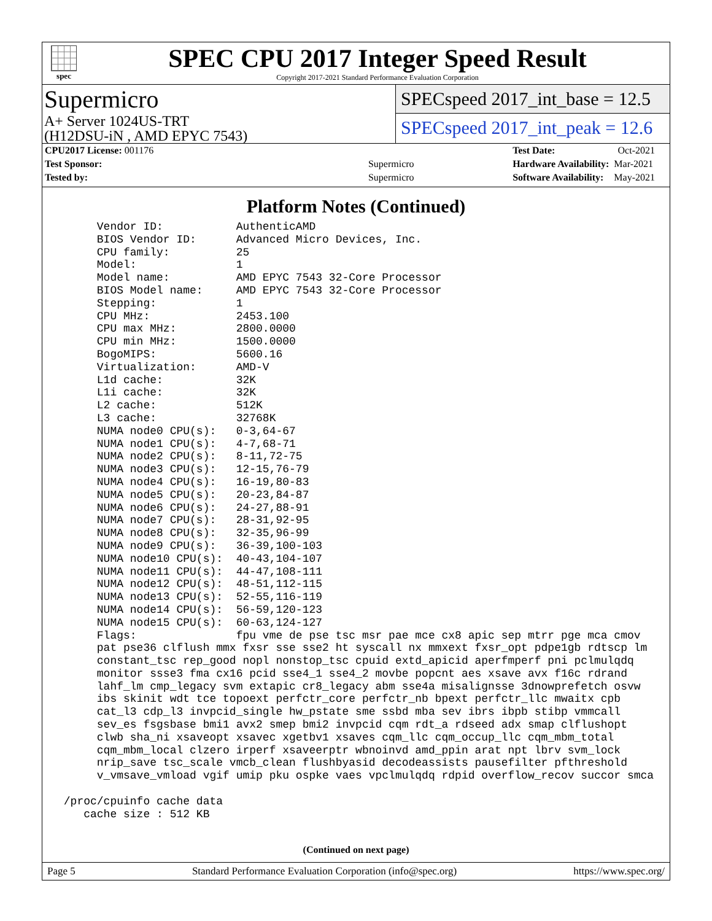spec
SPEC CPU 2017 Integer Speed Result
Copyright 2017-2021 Standard Performance Evaluation Corporation
Supermicro
A+ Server 1024US-TRT
(H12DSU-iN , AMD EPYC 7543)
SPECspeed 2017_int_base = 12.5
SPECspeed 2017_int_peak = 12.6
| CPU2017 License: 001176 | |
| Test Sponsor: | Supermicro |
| Tested by: | Supermicro |
| Test Date: | Oct-2021 |
| Hardware Availability: | Mar-2021 |
| Software Availability: | May-2021 |
Platform Notes (Continued)
      Vendor ID:           AuthenticAMD
      BIOS Vendor ID:      Advanced Micro Devices, Inc.
      CPU family:          25
      Model:               1
      Model name:          AMD EPYC 7543 32-Core Processor
      BIOS Model name:     AMD EPYC 7543 32-Core Processor
      Stepping:            1
      CPU MHz:             2453.100
      CPU max MHz:         2800.0000
      CPU min MHz:         1500.0000
      BogoMIPS:            5600.16
      Virtualization:      AMD-V
      L1d cache:           32K
      L1i cache:           32K
      L2 cache:            512K
      L3 cache:            32768K
      NUMA node0 CPU(s):   0-3,64-67
      NUMA node1 CPU(s):   4-7,68-71
      NUMA node2 CPU(s):   8-11,72-75
      NUMA node3 CPU(s):   12-15,76-79
      NUMA node4 CPU(s):   16-19,80-83
      NUMA node5 CPU(s):   20-23,84-87
      NUMA node6 CPU(s):   24-27,88-91
      NUMA node7 CPU(s):   28-31,92-95
      NUMA node8 CPU(s):   32-35,96-99
      NUMA node9 CPU(s):   36-39,100-103
      NUMA node10 CPU(s):  40-43,104-107
      NUMA node11 CPU(s):  44-47,108-111
      NUMA node12 CPU(s):  48-51,112-115
      NUMA node13 CPU(s):  52-55,116-119
      NUMA node14 CPU(s):  56-59,120-123
      NUMA node15 CPU(s):  60-63,124-127
      Flags:               fpu vme de pse tsc msr pae mce cx8 apic sep mtrr pge mca cmov
      pat pse36 clflush mmx fxsr sse sse2 ht syscall nx mmxext fxsr_opt pdpe1gb rdtscp lm
      constant_tsc rep_good nopl nonstop_tsc cpuid extd_apicid aperfmperf pni pclmulqdq
      monitor ssse3 fma cx16 pcid sse4_1 sse4_2 movbe popcnt aes xsave avx f16c rdrand
      lahf_lm cmp_legacy svm extapic cr8_legacy abm sse4a misalignsse 3dnowprefetch osvw
      ibs skinit wdt tce topoext perfctr_core perfctr_nb bpext perfctr_llc mwaitx cpb
      cat_l3 cdp_l3 invpcid_single hw_pstate sme ssbd mba sev ibrs ibpb stibp vmmcall
      sev_es fsgsbase bmi1 avx2 smep bmi2 invpcid cqm rdt_a rdseed adx smap clflushopt
      clwb sha_ni xsaveopt xsavec xgetbv1 xsaves cqm_llc cqm_occup_llc cqm_mbm_total
      cqm_mbm_local clzero irperf xsaveerptr wbnoinvd amd_ppin arat npt lbrv svm_lock
      nrip_save tsc_scale vmcb_clean flushbyasid decodeassists pausefilter pfthreshold
      v_vmsave_vmload vgif umip pku ospke vaes vpclmulqdq rdpid overflow_recov succor smca

 /proc/cpuinfo cache data
    cache size : 512 KB
(Continued on next page)
Page 5 Standard Performance Evaluation Corporation (info@spec.org) https://www.spec.org/